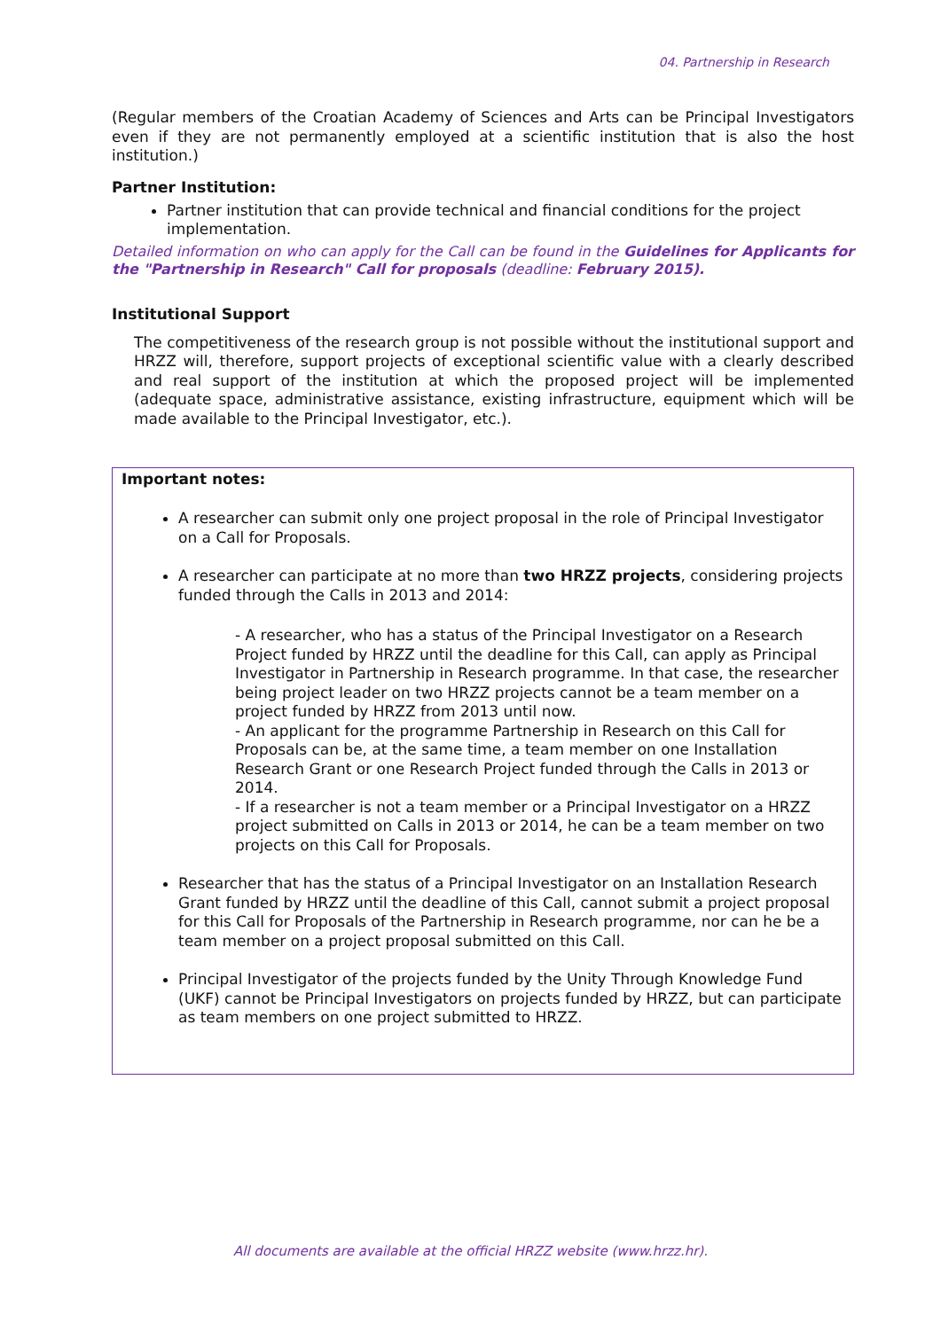04. Partnership in Research
(Regular members of the Croatian Academy of Sciences and Arts can be Principal Investigators even if they are not permanently employed at a scientific institution that is also the host institution.)
Partner Institution:
Partner institution that can provide technical and financial conditions for the project implementation.
Detailed information on who can apply for the Call can be found in the Guidelines for Applicants for the "Partnership in Research" Call for proposals (deadline: February 2015).
Institutional Support
The competitiveness of the research group is not possible without the institutional support and HRZZ will, therefore, support projects of exceptional scientific value with a clearly described and real support of the institution at which the proposed project will be implemented (adequate space, administrative assistance, existing infrastructure, equipment which will be made available to the Principal Investigator, etc.).
Important notes:
A researcher can submit only one project proposal in the role of Principal Investigator on a Call for Proposals.
A researcher can participate at no more than two HRZZ projects, considering projects funded through the Calls in 2013 and 2014:
- A researcher, who has a status of the Principal Investigator on a Research Project funded by HRZZ until the deadline for this Call, can apply as Principal Investigator in Partnership in Research programme. In that case, the researcher being project leader on two HRZZ projects cannot be a team member on a project funded by HRZZ from 2013 until now.
- An applicant for the programme Partnership in Research on this Call for Proposals can be, at the same time, a team member on one Installation Research Grant or one Research Project funded through the Calls in 2013 or 2014.
- If a researcher is not a team member or a Principal Investigator on a HRZZ project submitted on Calls in 2013 or 2014, he can be a team member on two projects on this Call for Proposals.
Researcher that has the status of a Principal Investigator on an Installation Research Grant funded by HRZZ until the deadline of this Call, cannot submit a project proposal for this Call for Proposals of the Partnership in Research programme, nor can he be a team member on a project proposal submitted on this Call.
Principal Investigator of the projects funded by the Unity Through Knowledge Fund (UKF) cannot be Principal Investigators on projects funded by HRZZ, but can participate as team members on one project submitted to HRZZ.
All documents are available at the official HRZZ website (www.hrzz.hr).